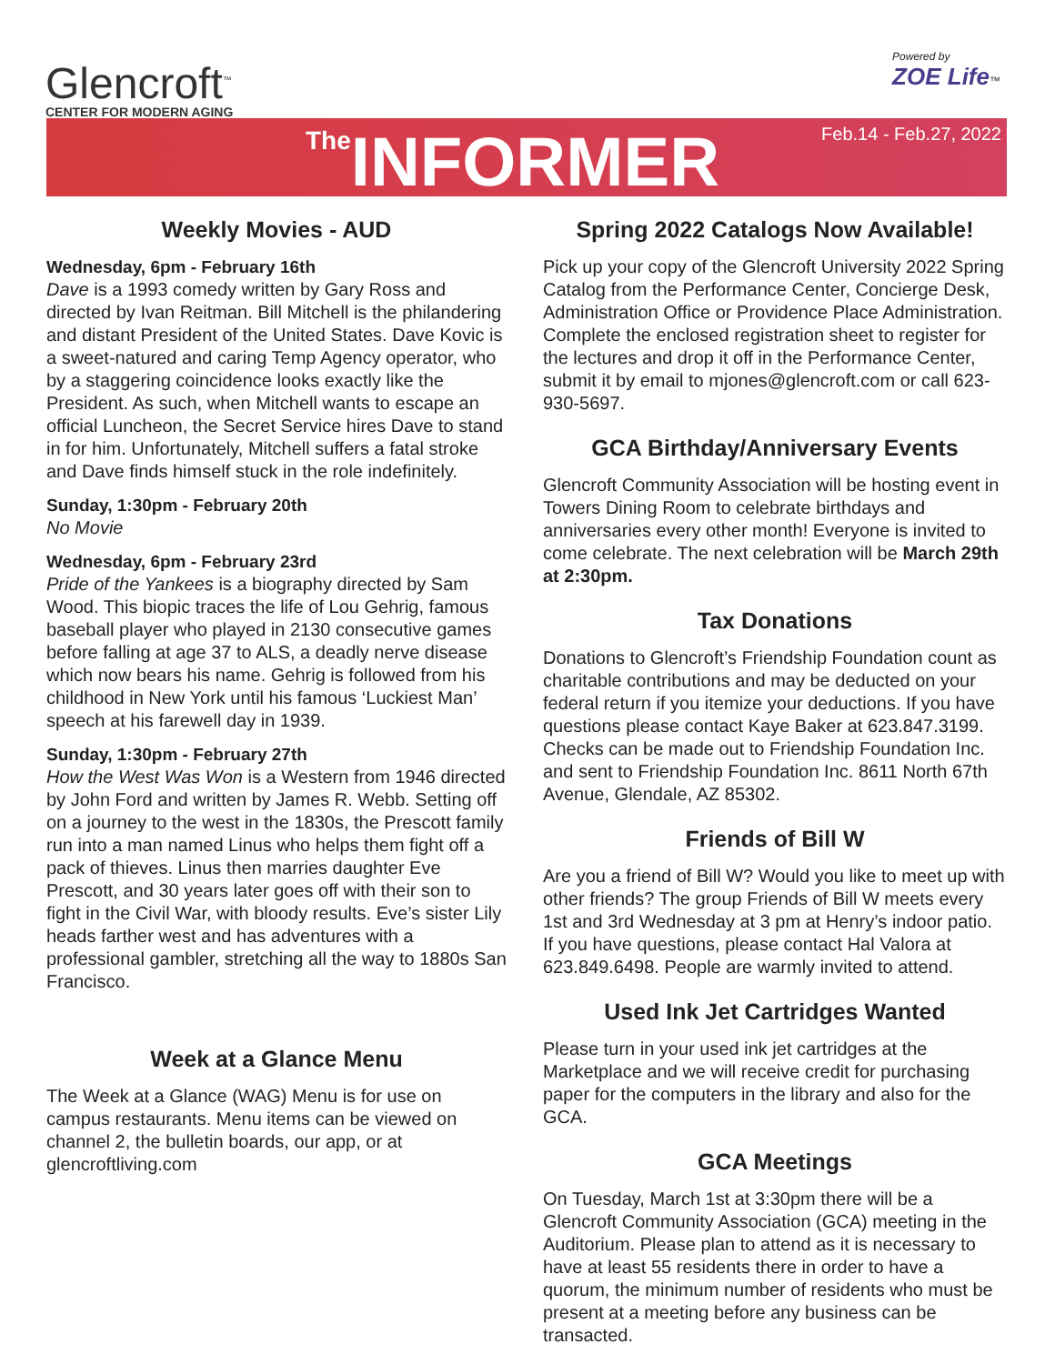Glencroft<sup>™</sup>
CENTER FOR MODERN AGING
Powered by
ZOE Life™
<sup>The</sup>INFORMER
Feb.14 - Feb.27, 2022
Weekly Movies - AUD
Wednesday, 6pm - February 16th
Dave is a 1993 comedy written by Gary Ross and directed by Ivan Reitman. Bill Mitchell is the philandering and distant President of the United States. Dave Kovic is a sweet-natured and caring Temp Agency operator, who by a staggering coincidence looks exactly like the President. As such, when Mitchell wants to escape an official Luncheon, the Secret Service hires Dave to stand in for him. Unfortunately, Mitchell suffers a fatal stroke and Dave finds himself stuck in the role indefinitely.
Sunday, 1:30pm - February 20th
No Movie
Wednesday, 6pm - February 23rd
Pride of the Yankees is a biography directed by Sam Wood. This biopic traces the life of Lou Gehrig, famous baseball player who played in 2130 consecutive games before falling at age 37 to ALS, a deadly nerve disease which now bears his name. Gehrig is followed from his childhood in New York until his famous ‘Luckiest Man’ speech at his farewell day in 1939.
Sunday, 1:30pm - February 27th
How the West Was Won is a Western from 1946 directed by John Ford and written by James R. Webb. Setting off on a journey to the west in the 1830s, the Prescott family run into a man named Linus who helps them fight off a pack of thieves. Linus then marries daughter Eve Prescott, and 30 years later goes off with their son to fight in the Civil War, with bloody results. Eve’s sister Lily heads farther west and has adventures with a professional gambler, stretching all the way to 1880s San Francisco.
Week at a Glance Menu
The Week at a Glance (WAG) Menu is for use on campus restaurants. Menu items can be viewed on channel 2, the bulletin boards, our app, or at glencroftliving.com
Spring 2022 Catalogs Now Available!
Pick up your copy of the Glencroft University 2022 Spring Catalog from the Performance Center, Concierge Desk, Administration Office or Providence Place Administration. Complete the enclosed registration sheet to register for the lectures and drop it off in the Performance Center, submit it by email to mjones@glencroft.com or call 623-930-5697.
GCA Birthday/Anniversary Events
Glencroft Community Association will be hosting event in Towers Dining Room to celebrate birthdays and anniversaries every other month! Everyone is invited to come celebrate. The next celebration will be March 29th at 2:30pm.
Tax Donations
Donations to Glencroft’s Friendship Foundation count as charitable contributions and may be deducted on your federal return if you itemize your deductions. If you have questions please contact Kaye Baker at 623.847.3199. Checks can be made out to Friendship Foundation Inc. and sent to Friendship Foundation Inc. 8611 North 67th Avenue, Glendale, AZ 85302.
Friends of Bill W
Are you a friend of Bill W? Would you like to meet up with other friends? The group Friends of Bill W meets every 1st and 3rd Wednesday at 3 pm at Henry’s indoor patio. If you have questions, please contact Hal Valora at 623.849.6498. People are warmly invited to attend.
Used Ink Jet Cartridges Wanted
Please turn in your used ink jet cartridges at the Marketplace and we will receive credit for purchasing paper for the computers in the library and also for the GCA.
GCA Meetings
On Tuesday, March 1st at 3:30pm there will be a Glencroft Community Association (GCA) meeting in the Auditorium. Please plan to attend as it is necessary to have at least 55 residents there in order to have a quorum, the minimum number of residents who must be present at a meeting before any business can be transacted.